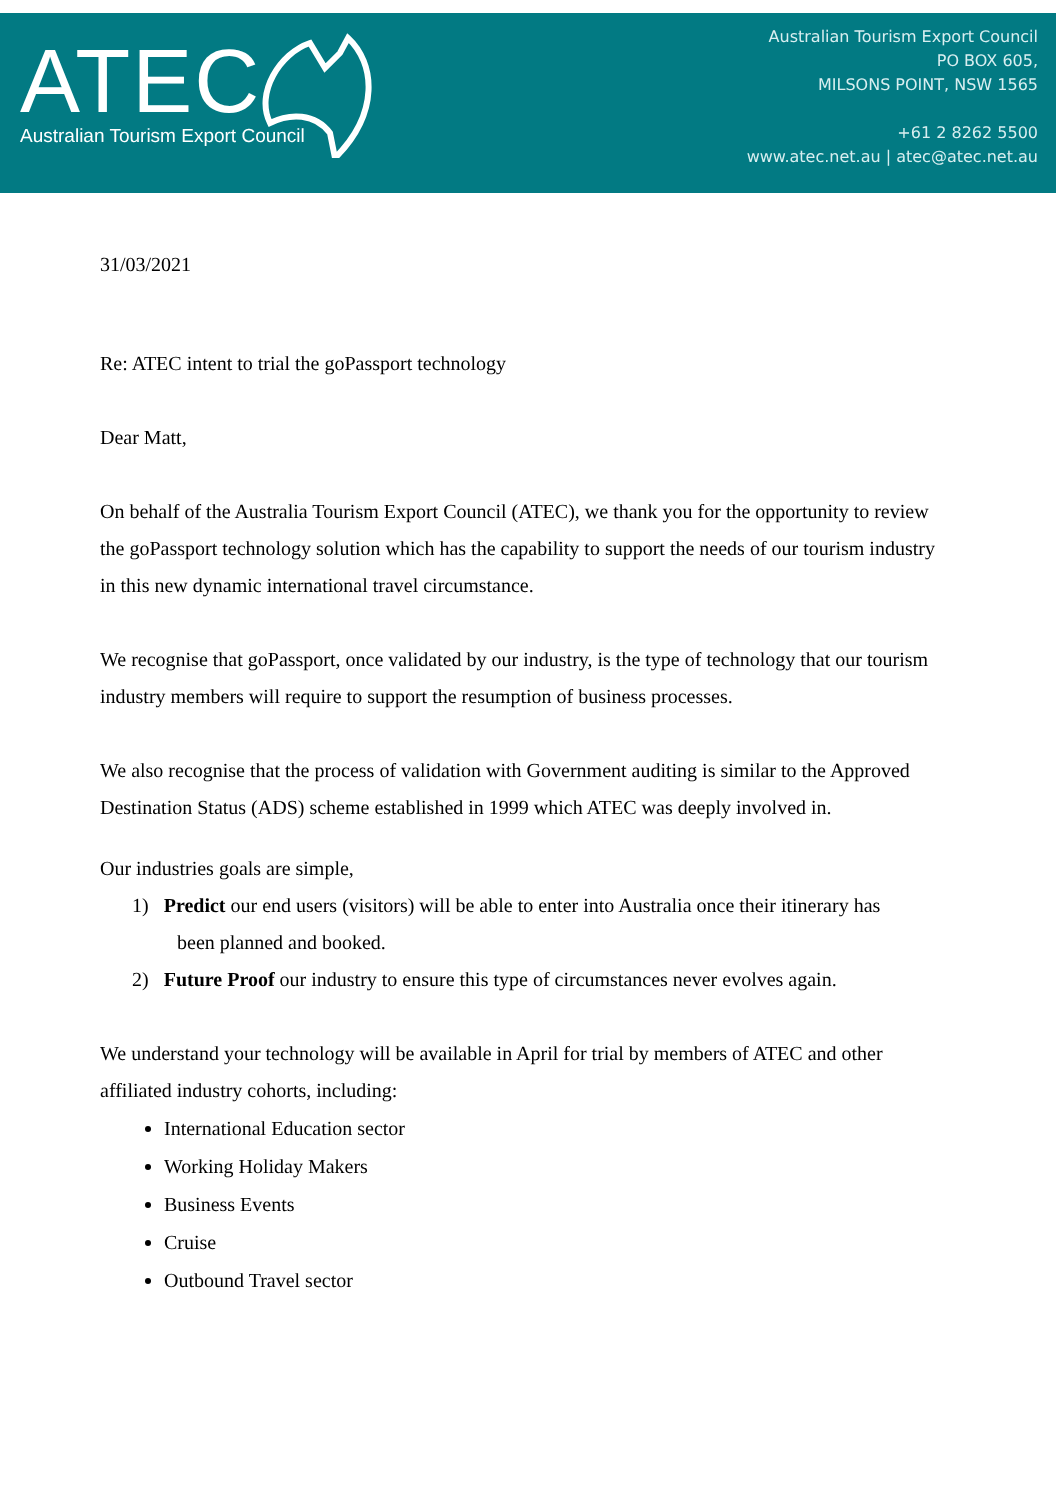ATEC
Australian Tourism Export Council
Australian Tourism Export Council
PO BOX 605,
MILSONS POINT, NSW 1565
+61 2 8262 5500
www.atec.net.au | atec@atec.net.au
31/03/2021
Re: ATEC intent to trial the goPassport technology
Dear Matt,
On behalf of the Australia Tourism Export Council (ATEC), we thank you for the opportunity to review the goPassport technology solution which has the capability to support the needs of our tourism industry in this new dynamic international travel circumstance.
We recognise that goPassport, once validated by our industry, is the type of technology that our tourism industry members will require to support the resumption of business processes.
We also recognise that the process of validation with Government auditing is similar to the Approved Destination Status (ADS) scheme established in 1999 which ATEC was deeply involved in.
Our industries goals are simple,
1) Predict our end users (visitors) will be able to enter into Australia once their itinerary has
been planned and booked.
2) Future Proof our industry to ensure this type of circumstances never evolves again.
We understand your technology will be available in April for trial by members of ATEC and other affiliated industry cohorts, including:
International Education sector
Working Holiday Makers
Business Events
Cruise
Outbound Travel sector